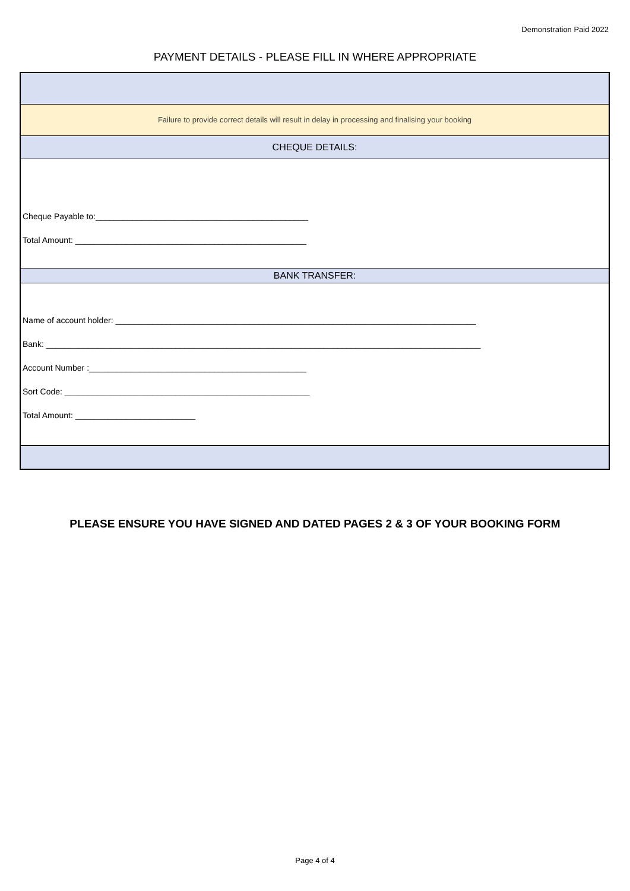Demonstration Paid 2022
PAYMENT DETAILS - PLEASE FILL IN WHERE APPROPRIATE
Failure to provide correct details will result in delay in processing and finalising your booking
CHEQUE DETAILS:
Cheque Payable to:______________________________________________
Total Amount: __________________________________________________
BANK TRANSFER:
Name of account holder: ______________________________________________________________________________
Bank: ______________________________________________________________________________________________
Account Number :_______________________________________________
Sort Code: _____________________________________________________
Total Amount: __________________________
PLEASE ENSURE YOU HAVE SIGNED AND DATED PAGES 2 & 3 OF YOUR BOOKING FORM
Page 4 of 4